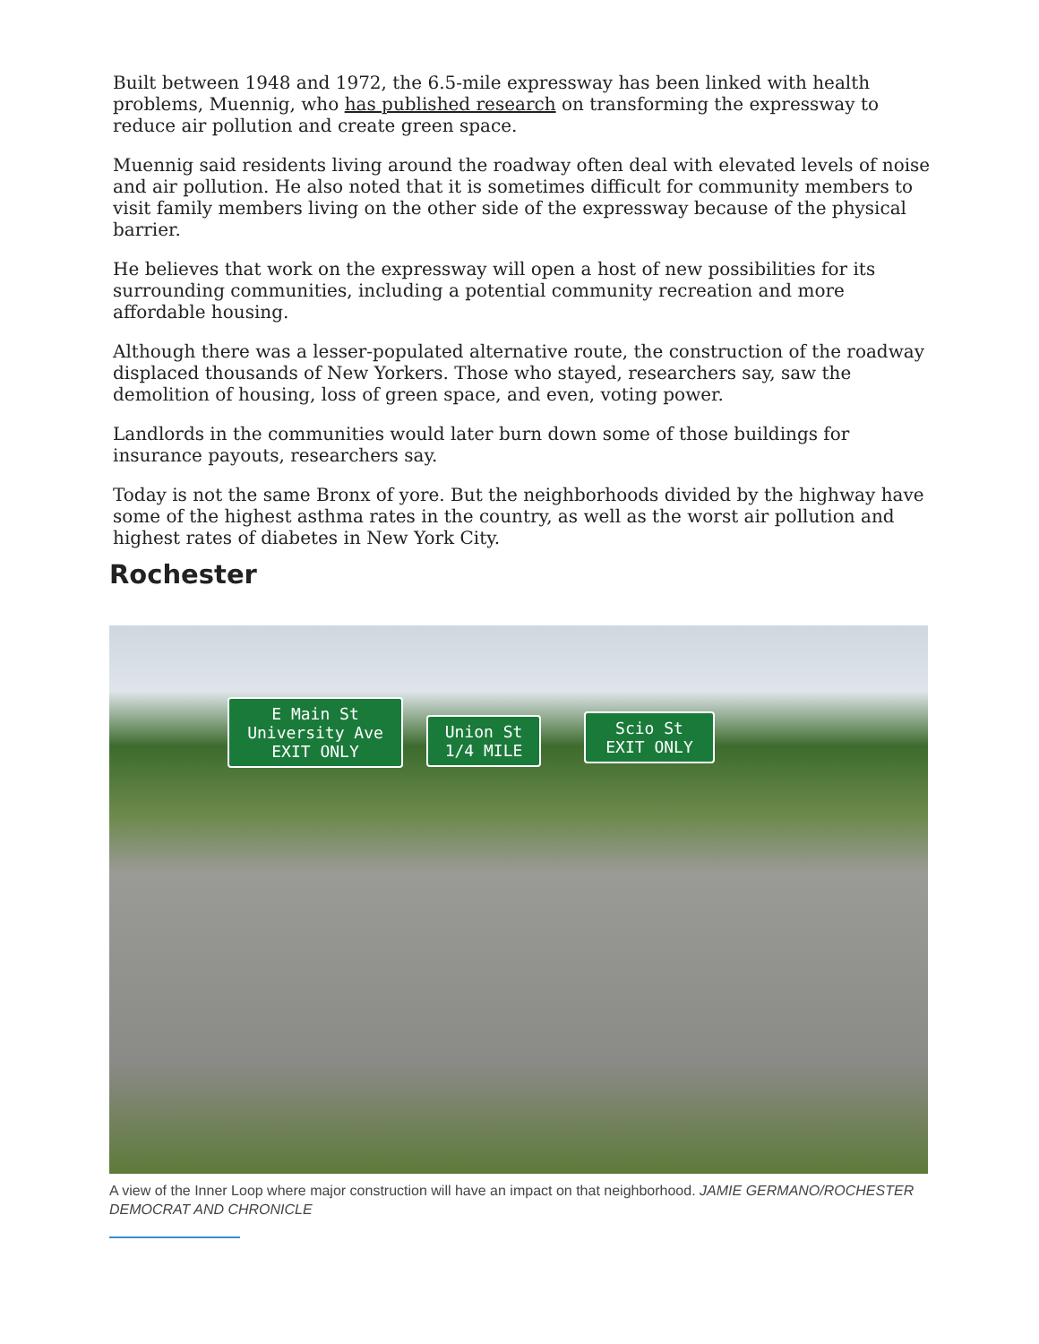Built between 1948 and 1972, the 6.5-mile expressway has been linked with health problems, Muennig, who has published research on transforming the expressway to reduce air pollution and create green space.
Muennig said residents living around the roadway often deal with elevated levels of noise and air pollution. He also noted that it is sometimes difficult for community members to visit family members living on the other side of the expressway because of the physical barrier.
He believes that work on the expressway will open a host of new possibilities for its surrounding communities, including a potential community recreation and more affordable housing.
Although there was a lesser-populated alternative route, the construction of the roadway displaced thousands of New Yorkers. Those who stayed, researchers say, saw the demolition of housing, loss of green space, and even, voting power.
Landlords in the communities would later burn down some of those buildings for insurance payouts, researchers say.
Today is not the same Bronx of yore. But the neighborhoods divided by the highway have some of the highest asthma rates in the country, as well as the worst air pollution and highest rates of diabetes in New York City.
Rochester
E Main St
University Ave
EXIT ONLY
Union St
1/4 MILE
Scio St
EXIT ONLY
A view of the Inner Loop where major construction will have an impact on that neighborhood. JAMIE GERMANO/ROCHESTER DEMOCRAT AND CHRONICLE